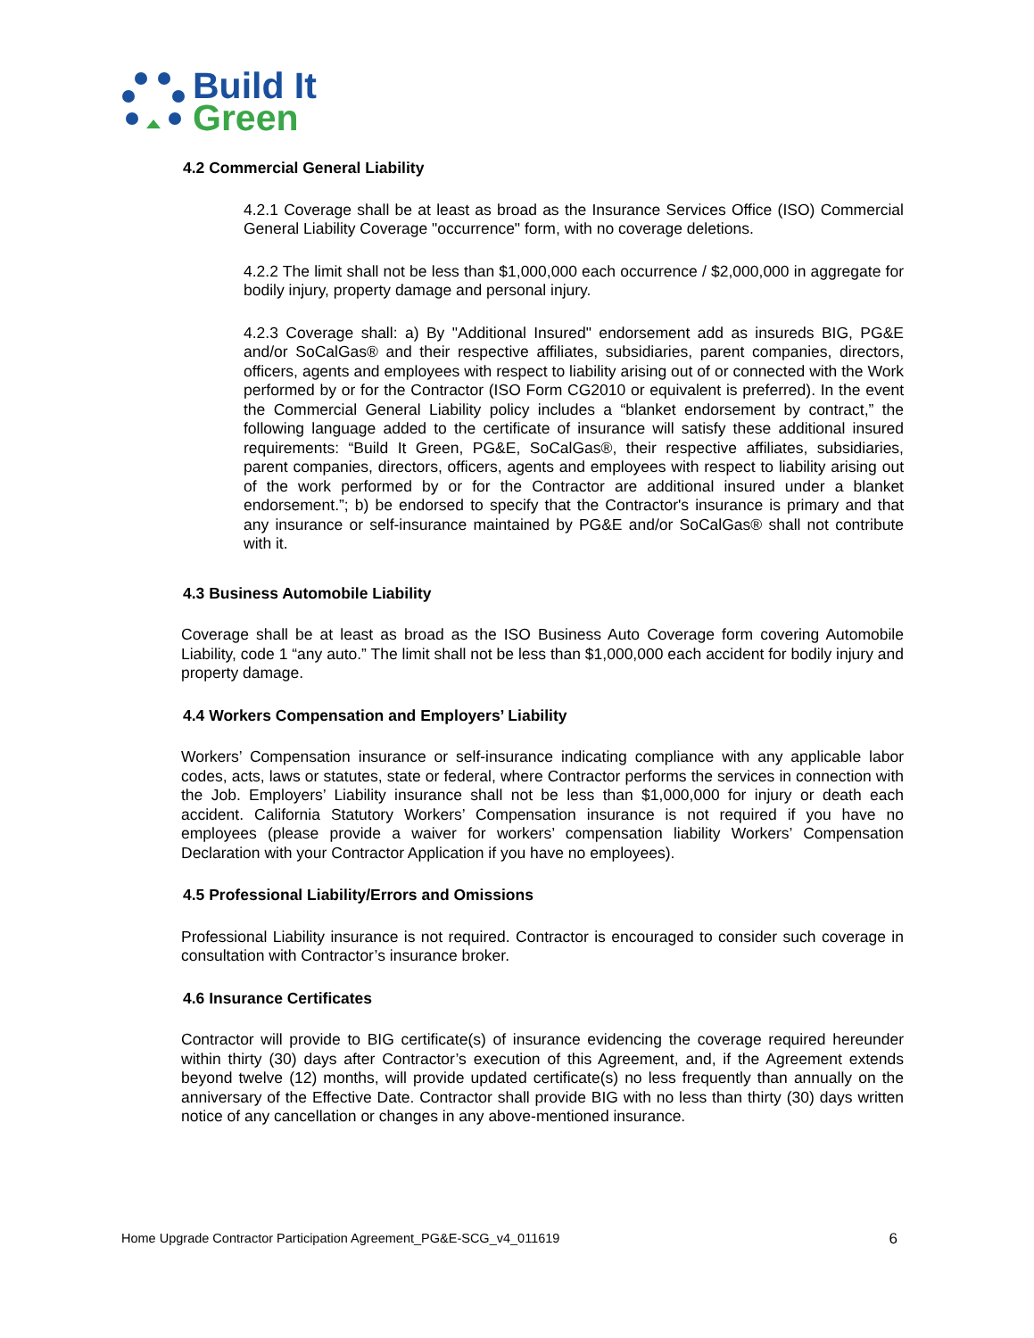Build It
Green
4.2 Commercial General Liability
4.2.1 Coverage shall be at least as broad as the Insurance Services Office (ISO) Commercial General Liability Coverage "occurrence" form, with no coverage deletions.
4.2.2 The limit shall not be less than $1,000,000 each occurrence / $2,000,000 in aggregate for bodily injury, property damage and personal injury.
4.2.3 Coverage shall: a) By "Additional Insured" endorsement add as insureds BIG, PG&E and/or SoCalGas® and their respective affiliates, subsidiaries, parent companies, directors, officers, agents and employees with respect to liability arising out of or connected with the Work performed by or for the Contractor (ISO Form CG2010 or equivalent is preferred). In the event the Commercial General Liability policy includes a “blanket endorsement by contract,” the following language added to the certificate of insurance will satisfy these additional insured requirements: “Build It Green, PG&E, SoCalGas®, their respective affiliates, subsidiaries, parent companies, directors, officers, agents and employees with respect to liability arising out of the work performed by or for the Contractor are additional insured under a blanket endorsement.”; b) be endorsed to specify that the Contractor's insurance is primary and that any insurance or self-insurance maintained by PG&E and/or SoCalGas® shall not contribute with it.
4.3 Business Automobile Liability
Coverage shall be at least as broad as the ISO Business Auto Coverage form covering Automobile Liability, code 1 “any auto.” The limit shall not be less than $1,000,000 each accident for bodily injury and property damage.
4.4 Workers Compensation and Employers’ Liability
Workers’ Compensation insurance or self-insurance indicating compliance with any applicable labor codes, acts, laws or statutes, state or federal, where Contractor performs the services in connection with the Job. Employers’ Liability insurance shall not be less than $1,000,000 for injury or death each accident. California Statutory Workers’ Compensation insurance is not required if you have no employees (please provide a waiver for workers’ compensation liability Workers’ Compensation Declaration with your Contractor Application if you have no employees).
4.5 Professional Liability/Errors and Omissions
Professional Liability insurance is not required. Contractor is encouraged to consider such coverage in consultation with Contractor’s insurance broker.
4.6 Insurance Certificates
Contractor will provide to BIG certificate(s) of insurance evidencing the coverage required hereunder within thirty (30) days after Contractor’s execution of this Agreement, and, if the Agreement extends beyond twelve (12) months, will provide updated certificate(s) no less frequently than annually on the anniversary of the Effective Date. Contractor shall provide BIG with no less than thirty (30) days written notice of any cancellation or changes in any above-mentioned insurance.
Home Upgrade Contractor Participation Agreement_PG&E-SCG_v4_011619 6